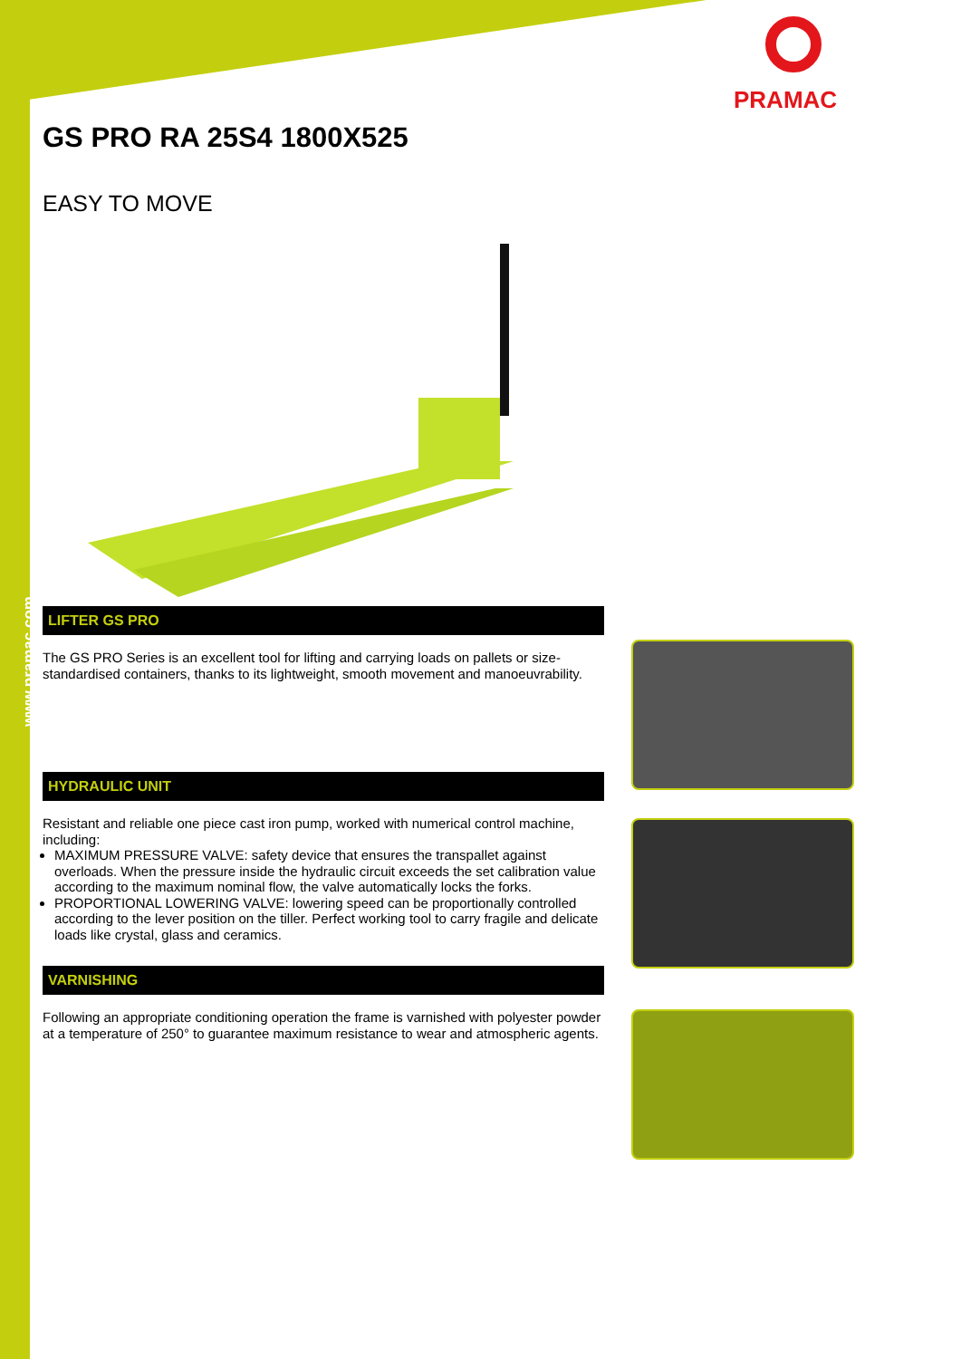www.pramac.com
PRAMAC
GS PRO RA 25S4 1800X525
EASY TO MOVE
LIFTER GS PRO
The GS PRO Series is an excellent tool for lifting and carrying loads on pallets or size-standardised containers, thanks to its lightweight, smooth movement and manoeuvrability.
HYDRAULIC UNIT
Resistant and reliable one piece cast iron pump, worked with numerical control machine, including:
MAXIMUM PRESSURE VALVE: safety device that ensures the transpallet against overloads. When the pressure inside the hydraulic circuit exceeds the set calibration value according to the maximum nominal flow, the valve automatically locks the forks.
PROPORTIONAL LOWERING VALVE: lowering speed can be proportionally controlled according to the lever position on the tiller. Perfect working tool to carry fragile and delicate loads like crystal, glass and ceramics.
VARNISHING
Following an appropriate conditioning operation the frame is varnished with polyester powder at a temperature of 250° to guarantee maximum resistance to wear and atmospheric agents.